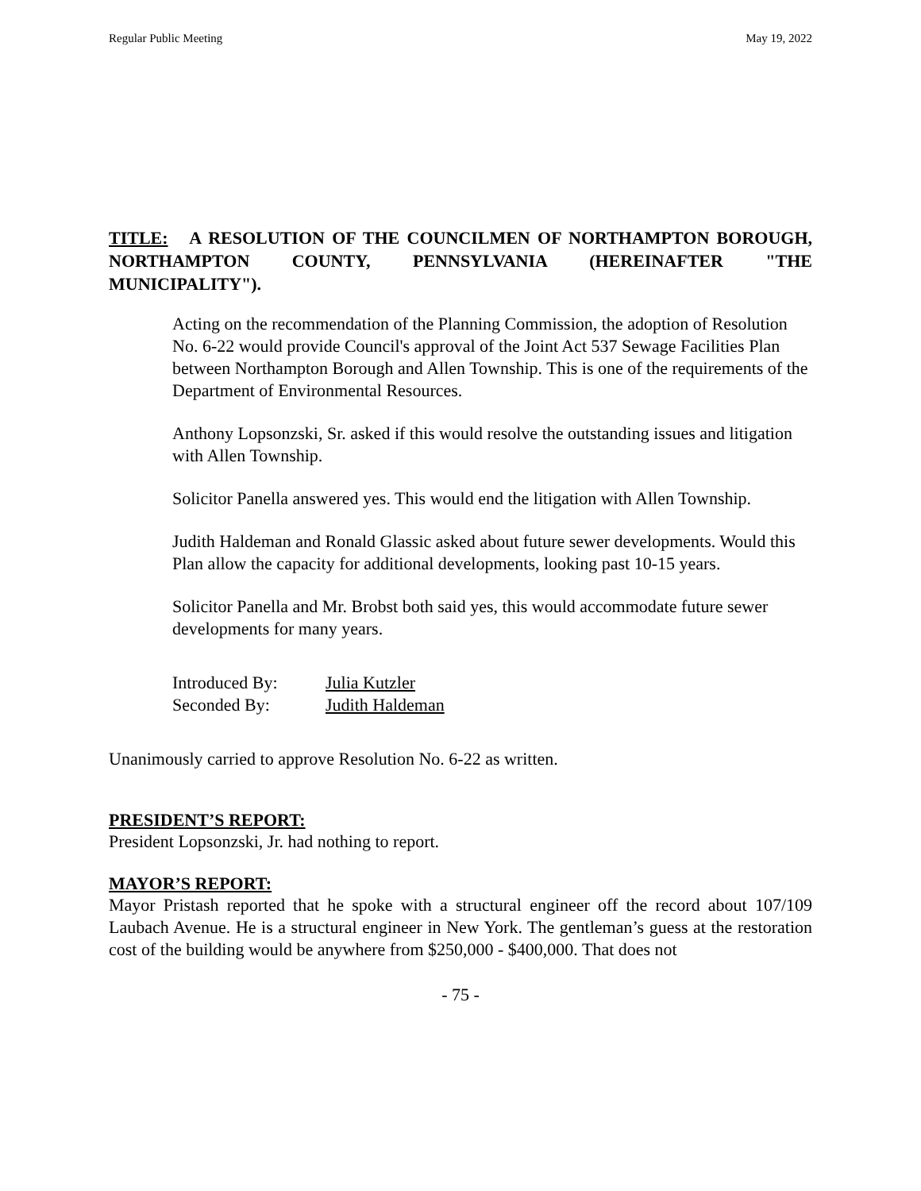Regular Public Meeting May 19, 2022
TITLE: A RESOLUTION OF THE COUNCILMEN OF NORTHAMPTON BOROUGH, NORTHAMPTON COUNTY, PENNSYLVANIA (HEREINAFTER "THE MUNICIPALITY").
Acting on the recommendation of the Planning Commission, the adoption of Resolution No. 6-22 would provide Council's approval of the Joint Act 537 Sewage Facilities Plan between Northampton Borough and Allen Township. This is one of the requirements of the Department of Environmental Resources.
Anthony Lopsonzski, Sr. asked if this would resolve the outstanding issues and litigation with Allen Township.
Solicitor Panella answered yes. This would end the litigation with Allen Township.
Judith Haldeman and Ronald Glassic asked about future sewer developments. Would this Plan allow the capacity for additional developments, looking past 10-15 years.
Solicitor Panella and Mr. Brobst both said yes, this would accommodate future sewer developments for many years.
| Introduced By: | Julia Kutzler |
| Seconded By: | Judith Haldeman |
Unanimously carried to approve Resolution No. 6-22 as written.
PRESIDENT’S REPORT:
President Lopsonzski, Jr. had nothing to report.
MAYOR’S REPORT:
Mayor Pristash reported that he spoke with a structural engineer off the record about 107/109 Laubach Avenue. He is a structural engineer in New York. The gentleman’s guess at the restoration cost of the building would be anywhere from $250,000 - $400,000. That does not
- 75 -